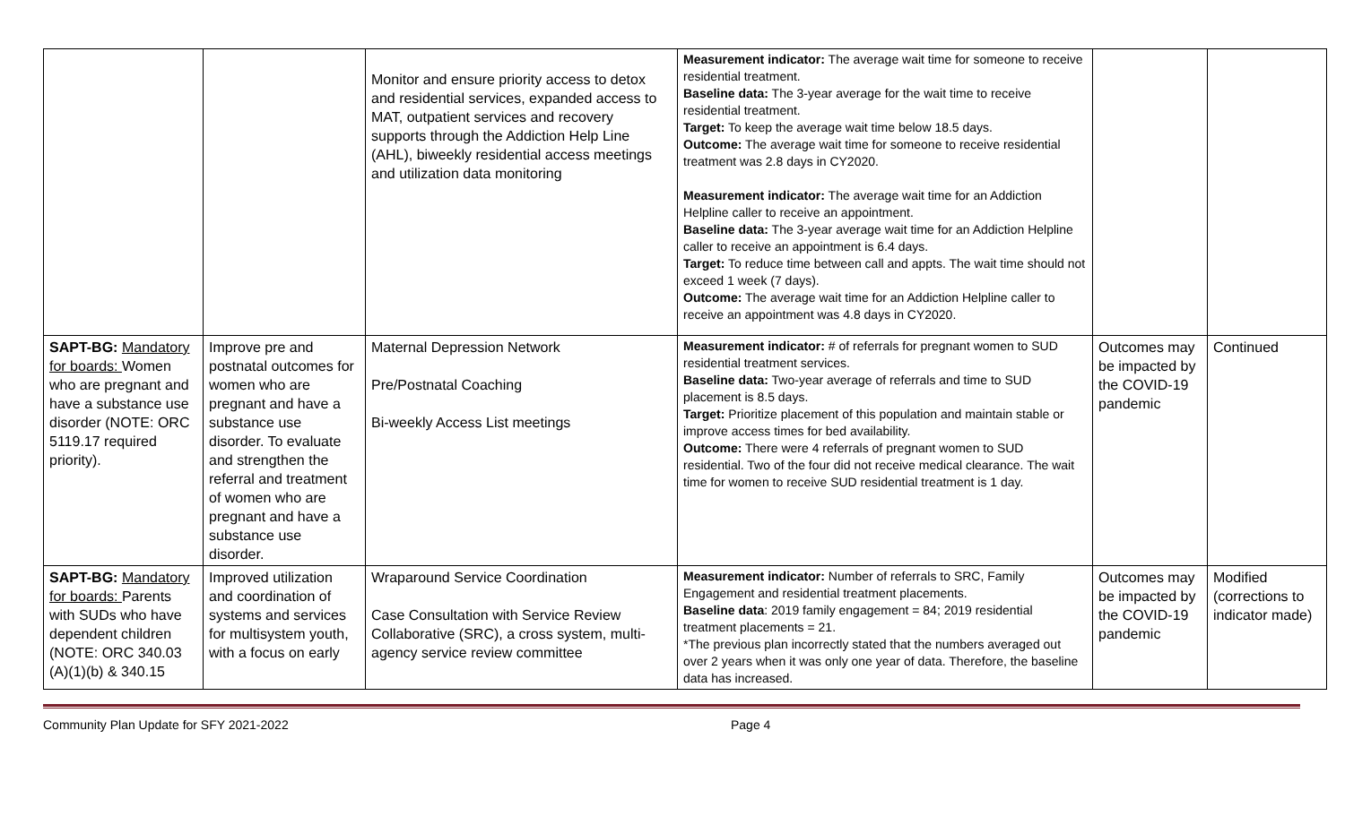| | | Monitor and ensure priority access to detox and residential services, expanded access to MAT, outpatient services and recovery supports through the Addiction Help Line (AHL), biweekly residential access meetings and utilization data monitoring | Measurement indicator: The average wait time for someone to receive residential treatment. Baseline data: The 3-year average for the wait time to receive residential treatment. Target: To keep the average wait time below 18.5 days. Outcome: The average wait time for someone to receive residential treatment was 2.8 days in CY2020. Measurement indicator: The average wait time for an Addiction Helpline caller to receive an appointment. Baseline data: The 3-year average wait time for an Addiction Helpline caller to receive an appointment is 6.4 days. Target: To reduce time between call and appts. The wait time should not exceed 1 week (7 days). Outcome: The average wait time for an Addiction Helpline caller to receive an appointment was 4.8 days in CY2020. | | |
| SAPT-BG: Mandatory for boards: Women who are pregnant and have a substance use disorder (NOTE: ORC 5119.17 required priority). | Improve pre and postnatal outcomes for women who are pregnant and have a substance use disorder. To evaluate and strengthen the referral and treatment of women who are pregnant and have a substance use disorder. | Maternal Depression Network Pre/Postnatal Coaching Bi-weekly Access List meetings | Measurement indicator: # of referrals for pregnant women to SUD residential treatment services. Baseline data: Two-year average of referrals and time to SUD placement is 8.5 days. Target: Prioritize placement of this population and maintain stable or improve access times for bed availability. Outcome: There were 4 referrals of pregnant women to SUD residential. Two of the four did not receive medical clearance. The wait time for women to receive SUD residential treatment is 1 day. | Outcomes may be impacted by the COVID-19 pandemic | Continued |
| SAPT-BG: Mandatory for boards: Parents with SUDs who have dependent children (NOTE: ORC 340.03 (A)(1)(b) & 340.15 | Improved utilization and coordination of systems and services for multisystem youth, with a focus on early | Wraparound Service Coordination Case Consultation with Service Review Collaborative (SRC), a cross system, multi-agency service review committee | Measurement indicator: Number of referrals to SRC, Family Engagement and residential treatment placements. Baseline data : 2019 family engagement = 84; 2019 residential treatment placements = 21. *The previous plan incorrectly stated that the numbers averaged out over 2 years when it was only one year of data. Therefore, the baseline data has increased. | Outcomes may be impacted by the COVID-19 pandemic | Modified (corrections to indicator made) |
Community Plan Update for SFY 2021-2022 Page 4